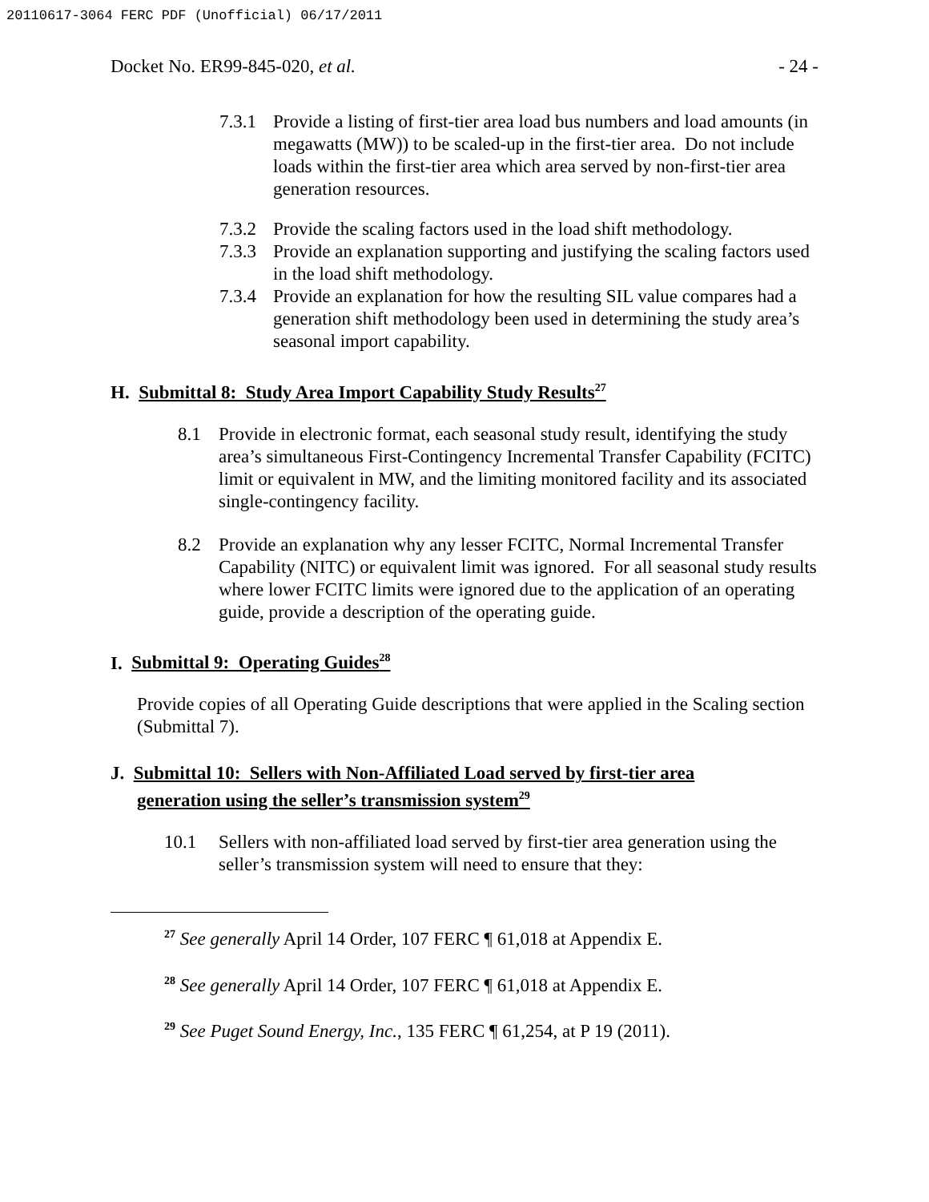20110617-3064 FERC PDF (Unofficial) 06/17/2011
Docket No. ER99-845-020, et al. - 24 -
7.3.1 Provide a listing of first-tier area load bus numbers and load amounts (in megawatts (MW)) to be scaled-up in the first-tier area. Do not include loads within the first-tier area which area served by non-first-tier area generation resources.
7.3.2 Provide the scaling factors used in the load shift methodology.
7.3.3 Provide an explanation supporting and justifying the scaling factors used in the load shift methodology.
7.3.4 Provide an explanation for how the resulting SIL value compares had a generation shift methodology been used in determining the study area’s seasonal import capability.
H. Submittal 8: Study Area Import Capability Study Results<sup>27</sup>
8.1 Provide in electronic format, each seasonal study result, identifying the study area’s simultaneous First-Contingency Incremental Transfer Capability (FCITC) limit or equivalent in MW, and the limiting monitored facility and its associated single-contingency facility.
8.2 Provide an explanation why any lesser FCITC, Normal Incremental Transfer Capability (NITC) or equivalent limit was ignored. For all seasonal study results where lower FCITC limits were ignored due to the application of an operating guide, provide a description of the operating guide.
I. Submittal 9: Operating Guides<sup>28</sup>
Provide copies of all Operating Guide descriptions that were applied in the Scaling section (Submittal 7).
J. Submittal 10: Sellers with Non-Affiliated Load served by first-tier area
generation using the seller’s transmission system<sup>29</sup>
10.1 Sellers with non-affiliated load served by first-tier area generation using the seller’s transmission system will need to ensure that they:
<sup>27</sup> See generally April 14 Order, 107 FERC ¶ 61,018 at Appendix E.
<sup>28</sup> See generally April 14 Order, 107 FERC ¶ 61,018 at Appendix E.
<sup>29</sup> See Puget Sound Energy, Inc., 135 FERC ¶ 61,254, at P 19 (2011).